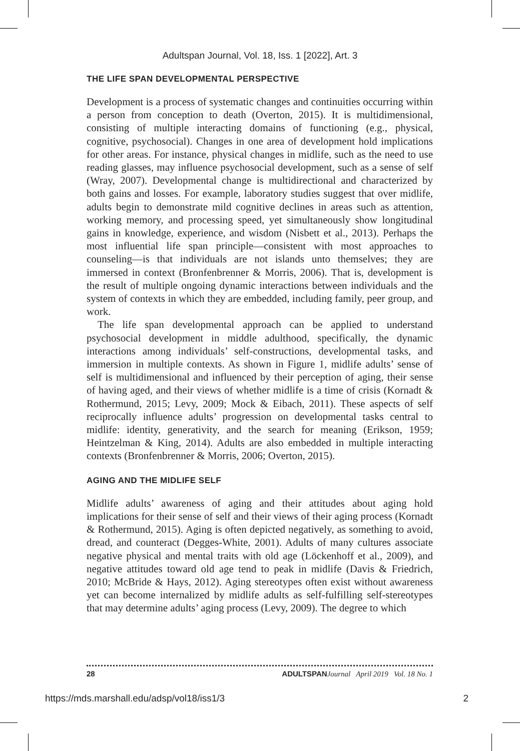Adultspan Journal, Vol. 18, Iss. 1 [2022], Art. 3
THE LIFE SPAN DEVELOPMENTAL PERSPECTIVE
Development is a process of systematic changes and continuities occurring within a person from conception to death (Overton, 2015). It is multidimensional, consisting of multiple interacting domains of functioning (e.g., physical, cognitive, psychosocial). Changes in one area of development hold implications for other areas. For instance, physical changes in midlife, such as the need to use reading glasses, may influence psychosocial development, such as a sense of self (Wray, 2007). Developmental change is multidirectional and characterized by both gains and losses. For example, laboratory studies suggest that over midlife, adults begin to demonstrate mild cognitive declines in areas such as attention, working memory, and processing speed, yet simultaneously show longitudinal gains in knowledge, experience, and wisdom (Nisbett et al., 2013). Perhaps the most influential life span principle—consistent with most approaches to counseling—is that individuals are not islands unto themselves; they are immersed in context (Bronfenbrenner & Morris, 2006). That is, development is the result of multiple ongoing dynamic interactions between individuals and the system of contexts in which they are embedded, including family, peer group, and work.
The life span developmental approach can be applied to understand psychosocial development in middle adulthood, specifically, the dynamic interactions among individuals’ self-constructions, developmental tasks, and immersion in multiple contexts. As shown in Figure 1, midlife adults’ sense of self is multidimensional and influenced by their perception of aging, their sense of having aged, and their views of whether midlife is a time of crisis (Kornadt & Rothermund, 2015; Levy, 2009; Mock & Eibach, 2011). These aspects of self reciprocally influence adults’ progression on developmental tasks central to midlife: identity, generativity, and the search for meaning (Erikson, 1959; Heintzelman & King, 2014). Adults are also embedded in multiple interacting contexts (Bronfenbrenner & Morris, 2006; Overton, 2015).
AGING AND THE MIDLIFE SELF
Midlife adults’ awareness of aging and their attitudes about aging hold implications for their sense of self and their views of their aging process (Kornadt & Rothermund, 2015). Aging is often depicted negatively, as something to avoid, dread, and counteract (Degges-White, 2001). Adults of many cultures associate negative physical and mental traits with old age (Löckenhoff et al., 2009), and negative attitudes toward old age tend to peak in midlife (Davis & Friedrich, 2010; McBride & Hays, 2012). Aging stereotypes often exist without awareness yet can become internalized by midlife adults as self-fulfilling self-stereotypes that may determine adults’ aging process (Levy, 2009). The degree to which
28 ADULTSPAN Journal April 2019 Vol. 18 No. 1
https://mds.marshall.edu/adsp/vol18/iss1/3 2